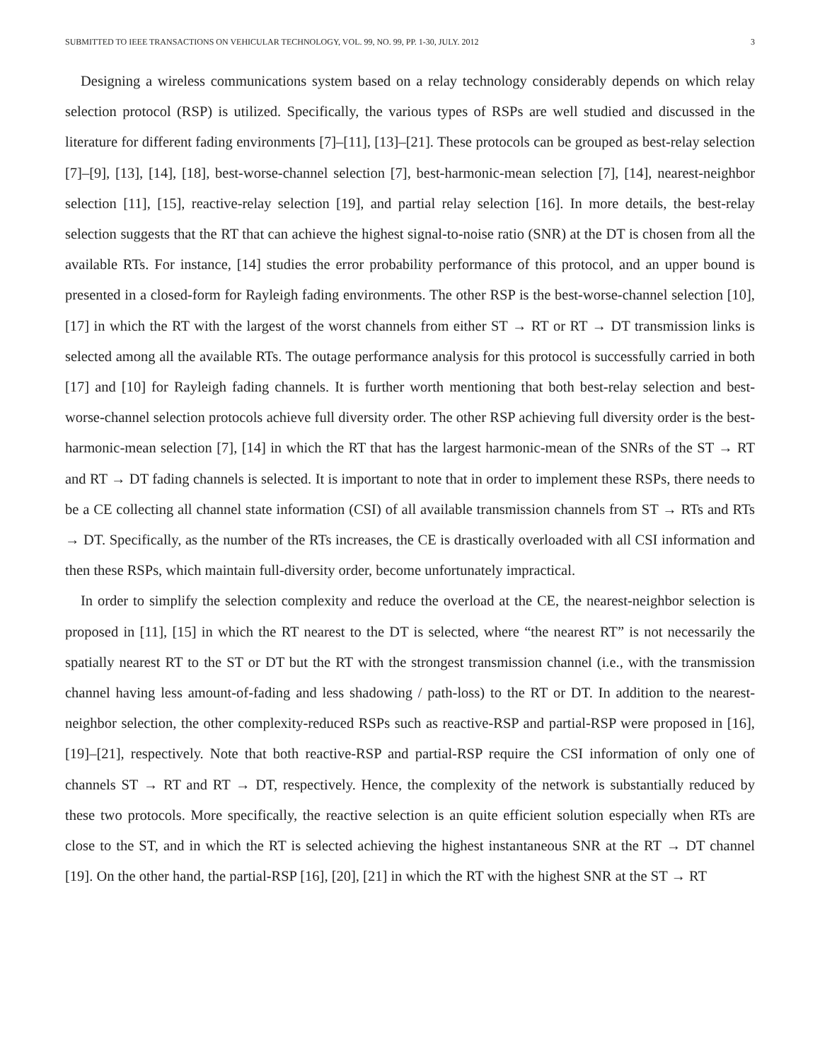SUBMITTED TO IEEE TRANSACTIONS ON VEHICULAR TECHNOLOGY, VOL. 99, NO. 99, PP. 1-30, JULY. 2012 3
Designing a wireless communications system based on a relay technology considerably depends on which relay selection protocol (RSP) is utilized. Specifically, the various types of RSPs are well studied and discussed in the literature for different fading environments [7]–[11], [13]–[21]. These protocols can be grouped as best-relay selection [7]–[9], [13], [14], [18], best-worse-channel selection [7], best-harmonic-mean selection [7], [14], nearest-neighbor selection [11], [15], reactive-relay selection [19], and partial relay selection [16]. In more details, the best-relay selection suggests that the RT that can achieve the highest signal-to-noise ratio (SNR) at the DT is chosen from all the available RTs. For instance, [14] studies the error probability performance of this protocol, and an upper bound is presented in a closed-form for Rayleigh fading environments. The other RSP is the best-worse-channel selection [10], [17] in which the RT with the largest of the worst channels from either ST → RT or RT → DT transmission links is selected among all the available RTs. The outage performance analysis for this protocol is successfully carried in both [17] and [10] for Rayleigh fading channels. It is further worth mentioning that both best-relay selection and best-worse-channel selection protocols achieve full diversity order. The other RSP achieving full diversity order is the best-harmonic-mean selection [7], [14] in which the RT that has the largest harmonic-mean of the SNRs of the ST → RT and RT → DT fading channels is selected. It is important to note that in order to implement these RSPs, there needs to be a CE collecting all channel state information (CSI) of all available transmission channels from ST → RTs and RTs → DT. Specifically, as the number of the RTs increases, the CE is drastically overloaded with all CSI information and then these RSPs, which maintain full-diversity order, become unfortunately impractical.
In order to simplify the selection complexity and reduce the overload at the CE, the nearest-neighbor selection is proposed in [11], [15] in which the RT nearest to the DT is selected, where “the nearest RT” is not necessarily the spatially nearest RT to the ST or DT but the RT with the strongest transmission channel (i.e., with the transmission channel having less amount-of-fading and less shadowing / path-loss) to the RT or DT. In addition to the nearest-neighbor selection, the other complexity-reduced RSPs such as reactive-RSP and partial-RSP were proposed in [16], [19]–[21], respectively. Note that both reactive-RSP and partial-RSP require the CSI information of only one of channels ST → RT and RT → DT, respectively. Hence, the complexity of the network is substantially reduced by these two protocols. More specifically, the reactive selection is an quite efficient solution especially when RTs are close to the ST, and in which the RT is selected achieving the highest instantaneous SNR at the RT → DT channel [19]. On the other hand, the partial-RSP [16], [20], [21] in which the RT with the highest SNR at the ST → RT